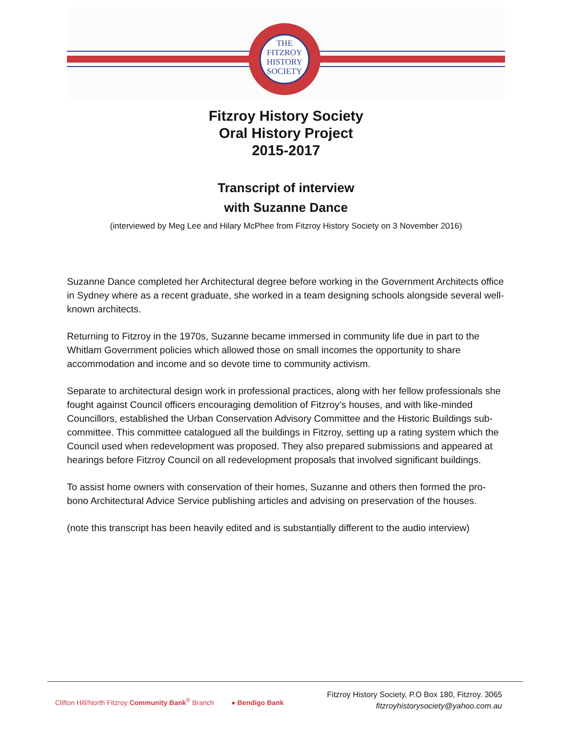THE
FITZROY
HISTORY
SOCIETY
Fitzroy History Society
Oral History Project
2015-2017
Transcript of interview
with Suzanne Dance
(interviewed by Meg Lee and Hilary McPhee from Fitzroy History Society on 3 November 2016)
Suzanne Dance completed her Architectural degree before working in the Government Architects office in Sydney where as a recent graduate, she worked in a team designing schools alongside several well-known architects.
Returning to Fitzroy in the 1970s, Suzanne became immersed in community life due in part to the Whitlam Government policies which allowed those on small incomes the opportunity to share accommodation and income and so devote time to community activism.
Separate to architectural design work in professional practices, along with her fellow professionals she fought against Council officers encouraging demolition of Fitzroy’s houses, and with like-minded Councillors, established the Urban Conservation Advisory Committee and the Historic Buildings sub-committee. This committee catalogued all the buildings in Fitzroy, setting up a rating system which the Council used when redevelopment was proposed. They also prepared submissions and appeared at hearings before Fitzroy Council on all redevelopment proposals that involved significant buildings.
To assist home owners with conservation of their homes, Suzanne and others then formed the pro-bono Architectural Advice Service publishing articles and advising on preservation of the houses.
(note this transcript has been heavily edited and is substantially different to the audio interview)
Clifton Hill/North Fitzroy Community Bank<sup>®</sup> Branch ● Bendigo Bank
Fitzroy History Society, P.O Box 180, Fitzroy. 3065
fitzroyhistorysociety@yahoo.com.au